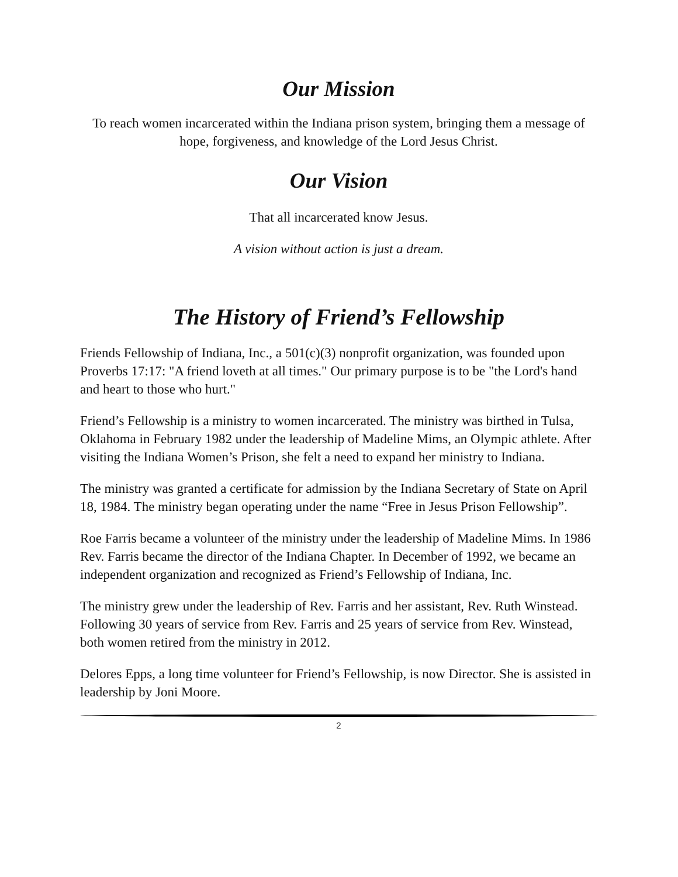Our Mission
To reach women incarcerated within the Indiana prison system, bringing them a message of hope, forgiveness, and knowledge of the Lord Jesus Christ.
Our Vision
That all incarcerated know Jesus.
A vision without action is just a dream.
The History of Friend’s Fellowship
Friends Fellowship of Indiana, Inc., a 501(c)(3) nonprofit organization, was founded upon Proverbs 17:17: "A friend loveth at all times." Our primary purpose is to be "the Lord's hand and heart to those who hurt."
Friend’s Fellowship is a ministry to women incarcerated. The ministry was birthed in Tulsa, Oklahoma in February 1982 under the leadership of Madeline Mims, an Olympic athlete. After visiting the Indiana Women’s Prison, she felt a need to expand her ministry to Indiana.
The ministry was granted a certificate for admission by the Indiana Secretary of State on April 18, 1984. The ministry began operating under the name “Free in Jesus Prison Fellowship”.
Roe Farris became a volunteer of the ministry under the leadership of Madeline Mims. In 1986 Rev. Farris became the director of the Indiana Chapter. In December of 1992, we became an independent organization and recognized as Friend’s Fellowship of Indiana, Inc.
The ministry grew under the leadership of Rev. Farris and her assistant, Rev. Ruth Winstead. Following 30 years of service from Rev. Farris and 25 years of service from Rev. Winstead, both women retired from the ministry in 2012.
Delores Epps, a long time volunteer for Friend’s Fellowship, is now Director. She is assisted in leadership by Joni Moore.
2